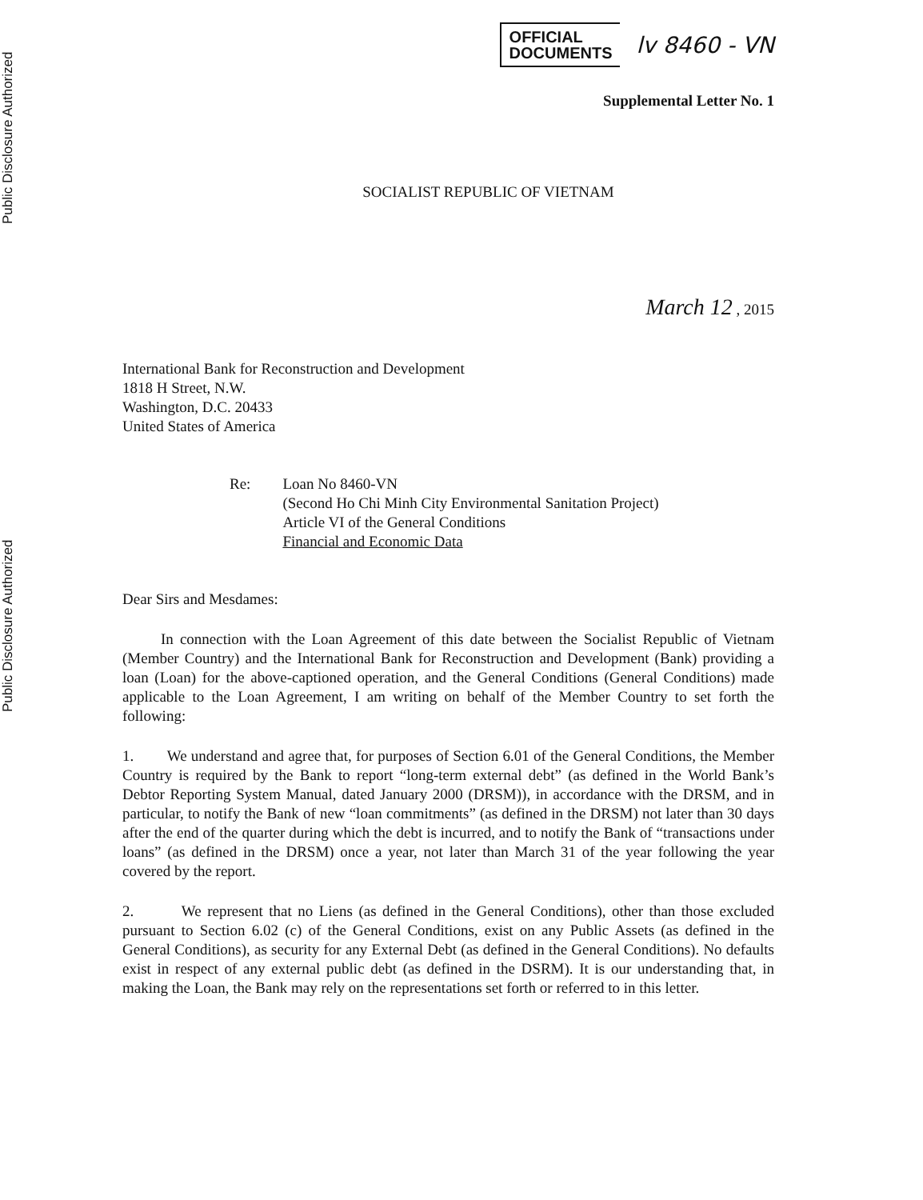Public Disclosure Authorized
Public Disclosure Authorized
OFFICIAL
DOCUMENTS
lv 8460 - VN
Supplemental Letter No. 1
SOCIALIST REPUBLIC OF VIETNAM
March 12 , 2015
International Bank for Reconstruction and Development
1818 H Street, N.W.
Washington, D.C. 20433
United States of America
Re: Loan No 8460-VN
(Second Ho Chi Minh City Environmental Sanitation Project)
Article VI of the General Conditions
Financial and Economic Data
Dear Sirs and Mesdames:
In connection with the Loan Agreement of this date between the Socialist Republic of Vietnam (Member Country) and the International Bank for Reconstruction and Development (Bank) providing a loan (Loan) for the above-captioned operation, and the General Conditions (General Conditions) made applicable to the Loan Agreement, I am writing on behalf of the Member Country to set forth the following:
1. We understand and agree that, for purposes of Section 6.01 of the General Conditions, the Member Country is required by the Bank to report “long-term external debt” (as defined in the World Bank’s Debtor Reporting System Manual, dated January 2000 (DRSM)), in accordance with the DRSM, and in particular, to notify the Bank of new “loan commitments” (as defined in the DRSM) not later than 30 days after the end of the quarter during which the debt is incurred, and to notify the Bank of “transactions under loans” (as defined in the DRSM) once a year, not later than March 31 of the year following the year covered by the report.
2. We represent that no Liens (as defined in the General Conditions), other than those excluded pursuant to Section 6.02 (c) of the General Conditions, exist on any Public Assets (as defined in the General Conditions), as security for any External Debt (as defined in the General Conditions). No defaults exist in respect of any external public debt (as defined in the DSRM). It is our understanding that, in making the Loan, the Bank may rely on the representations set forth or referred to in this letter.